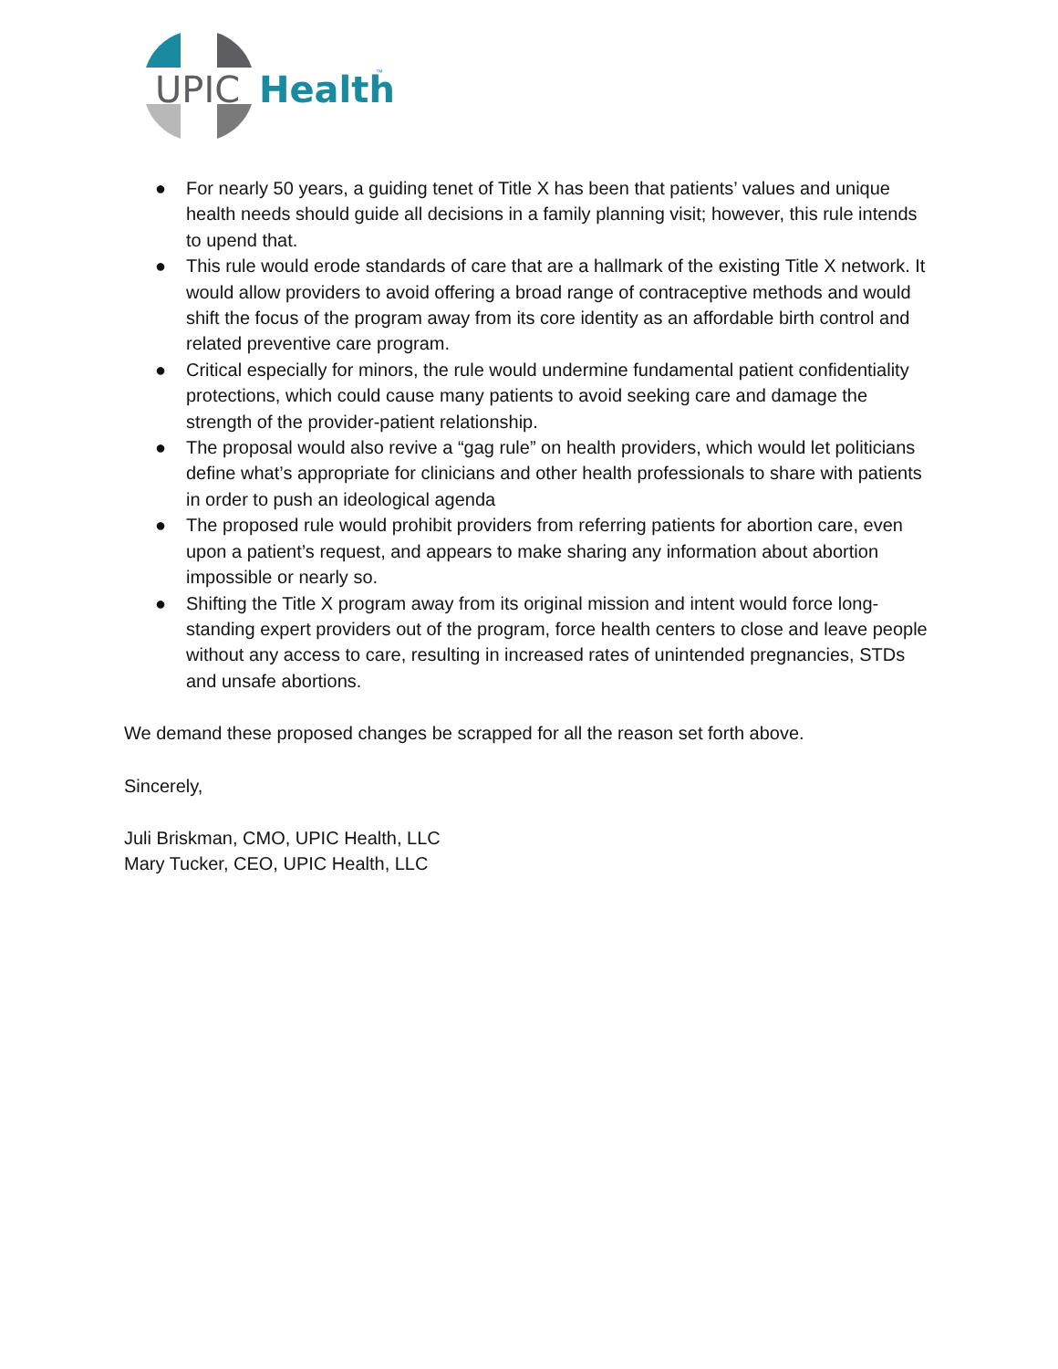UPIC
Health
™
● For nearly 50 years, a guiding tenet of Title X has been that patients’ values and unique health needs should guide all decisions in a family planning visit; however, this rule intends to upend that.
● This rule would erode standards of care that are a hallmark of the existing Title X network. It would allow providers to avoid offering a broad range of contraceptive methods and would shift the focus of the program away from its core identity as an affordable birth control and related preventive care program.
● Critical especially for minors, the rule would undermine fundamental patient confidentiality protections, which could cause many patients to avoid seeking care and damage the strength of the provider-patient relationship.
● The proposal would also revive a “gag rule” on health providers, which would let politicians define what’s appropriate for clinicians and other health professionals to share with patients in order to push an ideological agenda
● The proposed rule would prohibit providers from referring patients for abortion care, even upon a patient’s request, and appears to make sharing any information about abortion impossible or nearly so.
● Shifting the Title X program away from its original mission and intent would force long-standing expert providers out of the program, force health centers to close and leave people without any access to care, resulting in increased rates of unintended pregnancies, STDs and unsafe abortions.
We demand these proposed changes be scrapped for all the reason set forth above.
Sincerely,
Juli Briskman, CMO, UPIC Health, LLC
Mary Tucker, CEO, UPIC Health, LLC